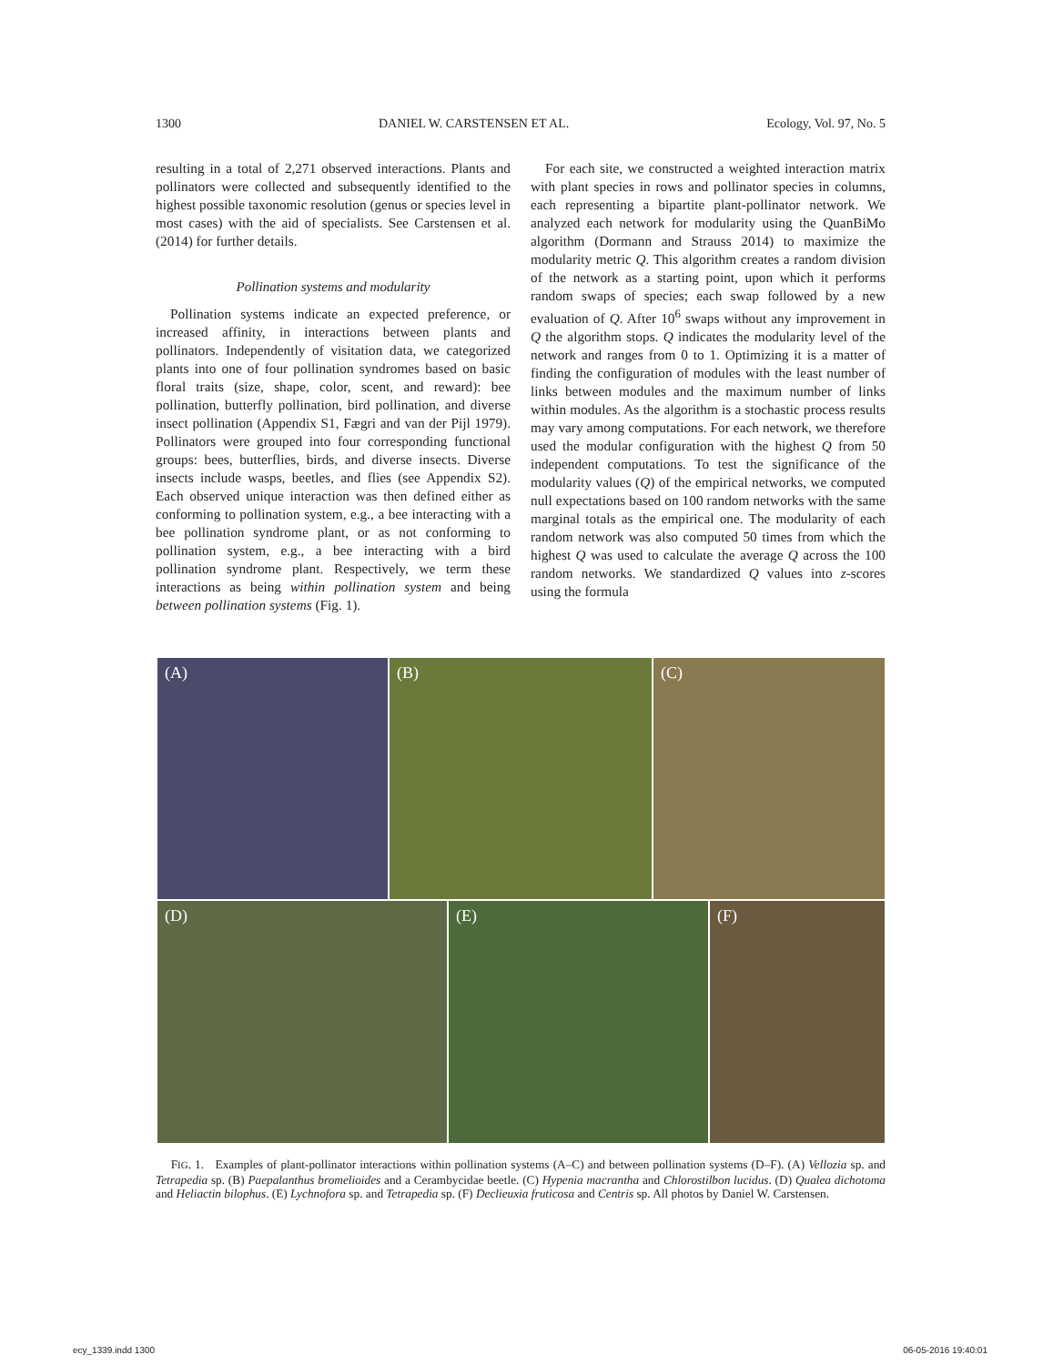1300 DANIEL W. CARSTENSEN ET AL. Ecology, Vol. 97, No. 5
resulting in a total of 2,271 observed interactions. Plants and pollinators were collected and subsequently identified to the highest possible taxonomic resolution (genus or species level in most cases) with the aid of specialists. See Carstensen et al. (2014) for further details.
Pollination systems and modularity
Pollination systems indicate an expected preference, or increased affinity, in interactions between plants and pollinators. Independently of visitation data, we categorized plants into one of four pollination syndromes based on basic floral traits (size, shape, color, scent, and reward): bee pollination, butterfly pollination, bird pollination, and diverse insect pollination (Appendix S1, Fægri and van der Pijl 1979). Pollinators were grouped into four corresponding functional groups: bees, butterflies, birds, and diverse insects. Diverse insects include wasps, beetles, and flies (see Appendix S2). Each observed unique interaction was then defined either as conforming to pollination system, e.g., a bee interacting with a bee pollination syndrome plant, or as not conforming to pollination system, e.g., a bee interacting with a bird pollination syndrome plant. Respectively, we term these interactions as being within pollination system and being between pollination systems (Fig. 1).
For each site, we constructed a weighted interaction matrix with plant species in rows and pollinator species in columns, each representing a bipartite plant-pollinator network. We analyzed each network for modularity using the QuanBiMo algorithm (Dormann and Strauss 2014) to maximize the modularity metric Q. This algorithm creates a random division of the network as a starting point, upon which it performs random swaps of species; each swap followed by a new evaluation of Q. After 10<sup>6</sup> swaps without any improvement in Q the algorithm stops. Q indicates the modularity level of the network and ranges from 0 to 1. Optimizing it is a matter of finding the configuration of modules with the least number of links between modules and the maximum number of links within modules. As the algorithm is a stochastic process results may vary among computations. For each network, we therefore used the modular configuration with the highest Q from 50 independent computations. To test the significance of the modularity values (Q) of the empirical networks, we computed null expectations based on 100 random networks with the same marginal totals as the empirical one. The modularity of each random network was also computed 50 times from which the highest Q was used to calculate the average Q across the 100 random networks. We standardized Q values into z-scores using the formula
(A) (B) (C)
(D) (E) (F)
FIG. 1. Examples of plant-pollinator interactions within pollination systems (A–C) and between pollination systems (D–F). (A) Vellozia sp. and Tetrapedia sp. (B) Paepalanthus bromelioides and a Cerambycidae beetle. (C) Hypenia macrantha and Chlorostilbon lucidus. (D) Qualea dichotoma and Heliactin bilophus. (E) Lychnofora sp. and Tetrapedia sp. (F) Declieuxia fruticosa and Centris sp. All photos by Daniel W. Carstensen.
ecy_1339.indd 1300 06-05-2016 19:40:01